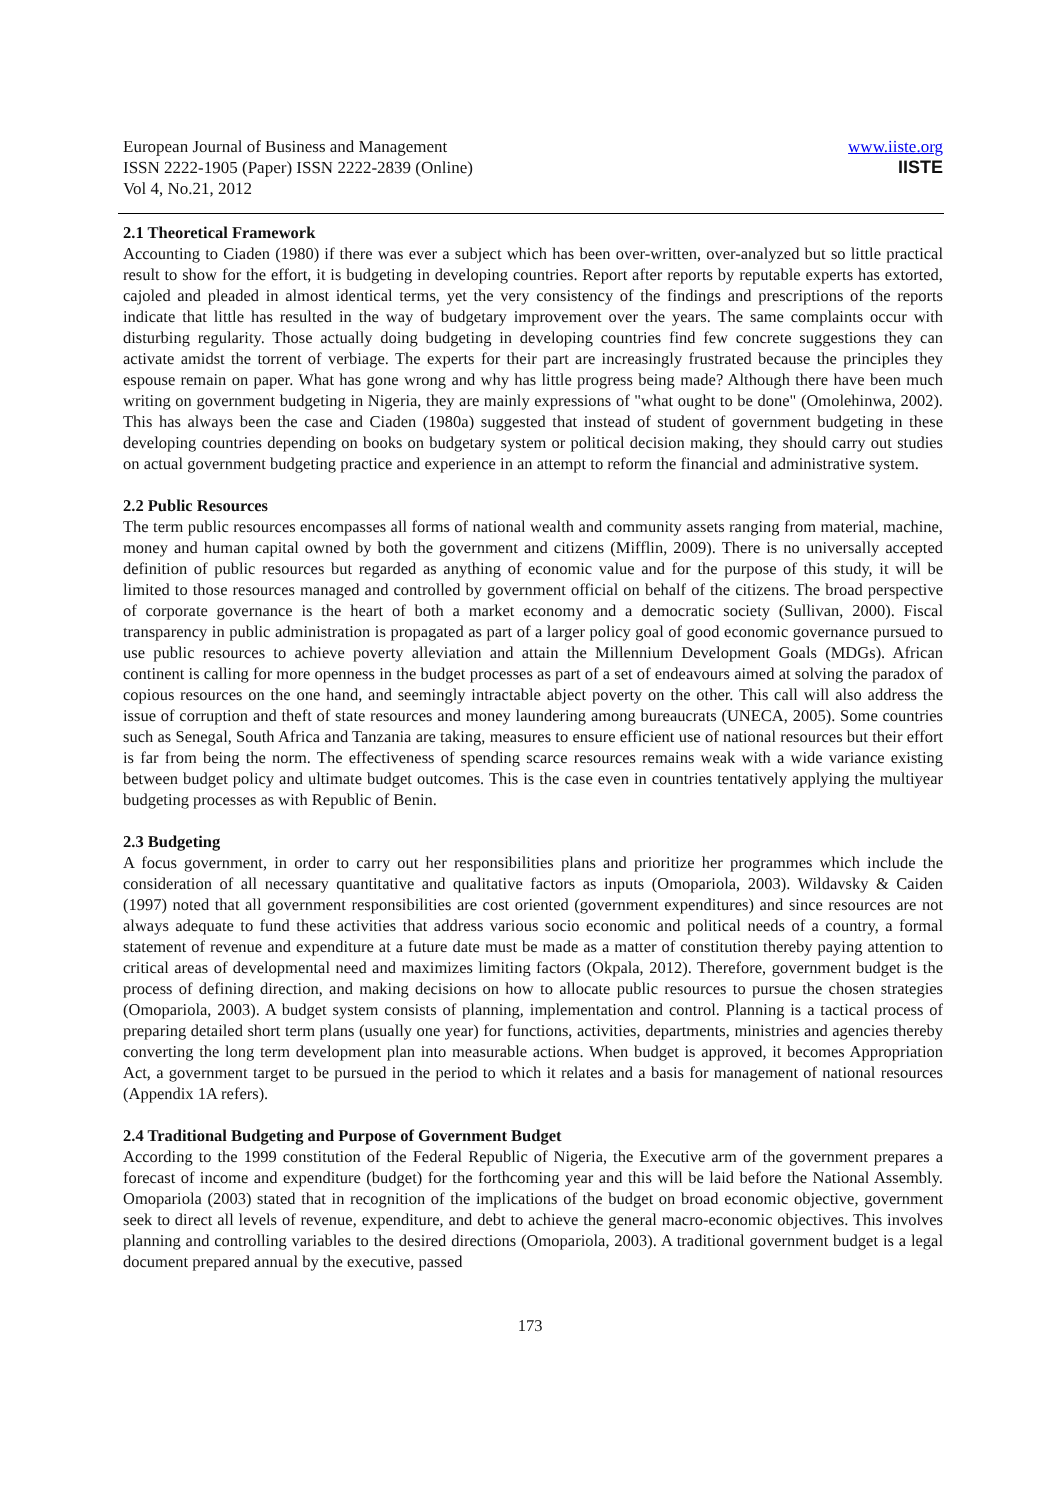www.iiste.org
IISTE
European Journal of Business and Management
ISSN 2222-1905 (Paper) ISSN 2222-2839 (Online)
Vol 4, No.21, 2012
2.1 Theoretical Framework
Accounting to Ciaden (1980) if there was ever a subject which has been over-written, over-analyzed but so little practical result to show for the effort, it is budgeting in developing countries. Report after reports by reputable experts has extorted, cajoled and pleaded in almost identical terms, yet the very consistency of the findings and prescriptions of the reports indicate that little has resulted in the way of budgetary improvement over the years. The same complaints occur with disturbing regularity. Those actually doing budgeting in developing countries find few concrete suggestions they can activate amidst the torrent of verbiage. The experts for their part are increasingly frustrated because the principles they espouse remain on paper. What has gone wrong and why has little progress being made? Although there have been much writing on government budgeting in Nigeria, they are mainly expressions of "what ought to be done" (Omolehinwa, 2002). This has always been the case and Ciaden (1980a) suggested that instead of student of government budgeting in these developing countries depending on books on budgetary system or political decision making, they should carry out studies on actual government budgeting practice and experience in an attempt to reform the financial and administrative system.
2.2 Public Resources
The term public resources encompasses all forms of national wealth and community assets ranging from material, machine, money and human capital owned by both the government and citizens (Mifflin, 2009). There is no universally accepted definition of public resources but regarded as anything of economic value and for the purpose of this study, it will be limited to those resources managed and controlled by government official on behalf of the citizens. The broad perspective of corporate governance is the heart of both a market economy and a democratic society (Sullivan, 2000). Fiscal transparency in public administration is propagated as part of a larger policy goal of good economic governance pursued to use public resources to achieve poverty alleviation and attain the Millennium Development Goals (MDGs). African continent is calling for more openness in the budget processes as part of a set of endeavours aimed at solving the paradox of copious resources on the one hand, and seemingly intractable abject poverty on the other. This call will also address the issue of corruption and theft of state resources and money laundering among bureaucrats (UNECA, 2005). Some countries such as Senegal, South Africa and Tanzania are taking, measures to ensure efficient use of national resources but their effort is far from being the norm. The effectiveness of spending scarce resources remains weak with a wide variance existing between budget policy and ultimate budget outcomes. This is the case even in countries tentatively applying the multiyear budgeting processes as with Republic of Benin.
2.3 Budgeting
A focus government, in order to carry out her responsibilities plans and prioritize her programmes which include the consideration of all necessary quantitative and qualitative factors as inputs (Omopariola, 2003). Wildavsky & Caiden (1997) noted that all government responsibilities are cost oriented (government expenditures) and since resources are not always adequate to fund these activities that address various socio economic and political needs of a country, a formal statement of revenue and expenditure at a future date must be made as a matter of constitution thereby paying attention to critical areas of developmental need and maximizes limiting factors (Okpala, 2012). Therefore, government budget is the process of defining direction, and making decisions on how to allocate public resources to pursue the chosen strategies (Omopariola, 2003). A budget system consists of planning, implementation and control. Planning is a tactical process of preparing detailed short term plans (usually one year) for functions, activities, departments, ministries and agencies thereby converting the long term development plan into measurable actions. When budget is approved, it becomes Appropriation Act, a government target to be pursued in the period to which it relates and a basis for management of national resources (Appendix 1A refers).
2.4 Traditional Budgeting and Purpose of Government Budget
According to the 1999 constitution of the Federal Republic of Nigeria, the Executive arm of the government prepares a forecast of income and expenditure (budget) for the forthcoming year and this will be laid before the National Assembly. Omopariola (2003) stated that in recognition of the implications of the budget on broad economic objective, government seek to direct all levels of revenue, expenditure, and debt to achieve the general macro-economic objectives. This involves planning and controlling variables to the desired directions (Omopariola, 2003). A traditional government budget is a legal document prepared annual by the executive, passed
173